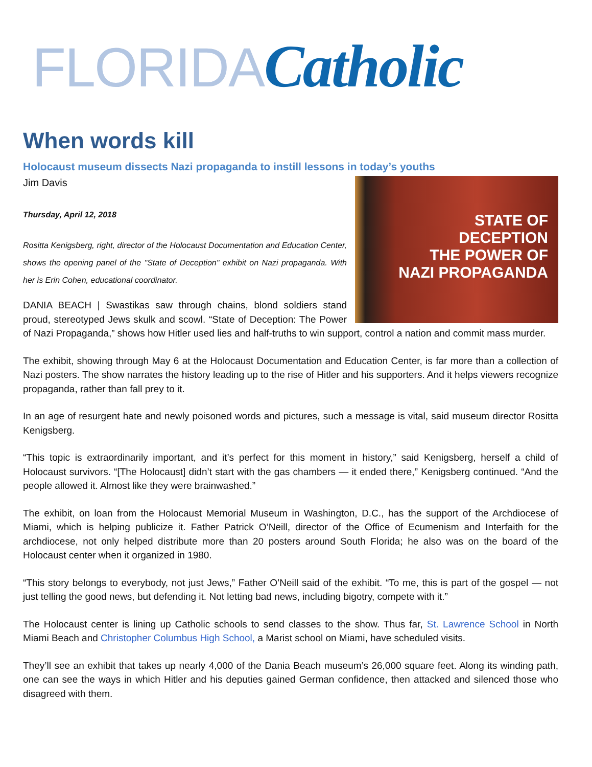FLORIDA Catholic
When words kill
Holocaust museum dissects Nazi propaganda to instill lessons in today’s youths
STATE OF
DECEPTION
THE POWER OF
NAZI PROPAGANDA
Jim Davis
Thursday, April 12, 2018
Rositta Kenigsberg, right, director of the Holocaust Documentation and Education Center, shows the opening panel of the "State of Deception" exhibit on Nazi propaganda. With her is Erin Cohen, educational coordinator.
DANIA BEACH | Swastikas saw through chains, blond soldiers stand proud, stereotyped Jews skulk and scowl. “State of Deception: The Power of Nazi Propaganda,” shows how Hitler used lies and half-truths to win support, control a nation and commit mass murder.
The exhibit, showing through May 6 at the Holocaust Documentation and Education Center, is far more than a collection of Nazi posters. The show narrates the history leading up to the rise of Hitler and his supporters. And it helps viewers recognize propaganda, rather than fall prey to it.
In an age of resurgent hate and newly poisoned words and pictures, such a message is vital, said museum director Rositta Kenigsberg.
“This topic is extraordinarily important, and it’s perfect for this moment in history,” said Kenigsberg, herself a child of Holocaust survivors. “[The Holocaust] didn’t start with the gas chambers — it ended there,” Kenigsberg continued. “And the people allowed it. Almost like they were brainwashed.”
The exhibit, on loan from the Holocaust Memorial Museum in Washington, D.C., has the support of the Archdiocese of Miami, which is helping publicize it. Father Patrick O’Neill, director of the Office of Ecumenism and Interfaith for the archdiocese, not only helped distribute more than 20 posters around South Florida; he also was on the board of the Holocaust center when it organized in 1980.
“This story belongs to everybody, not just Jews,” Father O’Neill said of the exhibit. “To me, this is part of the gospel — not just telling the good news, but defending it. Not letting bad news, including bigotry, compete with it.”
The Holocaust center is lining up Catholic schools to send classes to the show. Thus far, St. Lawrence School in North Miami Beach and Christopher Columbus High School, a Marist school on Miami, have scheduled visits.
They’ll see an exhibit that takes up nearly 4,000 of the Dania Beach museum’s 26,000 square feet. Along its winding path, one can see the ways in which Hitler and his deputies gained German confidence, then attacked and silenced those who disagreed with them.